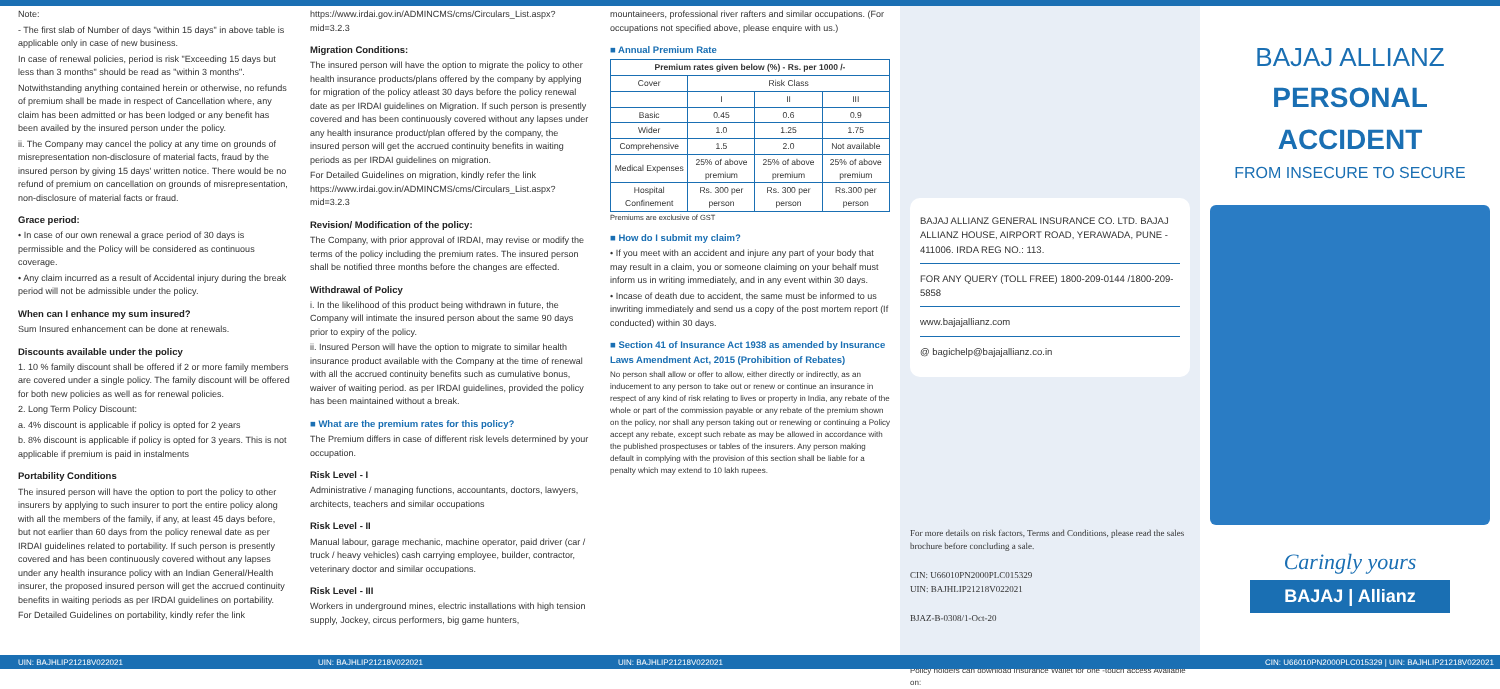Note:
- The first slab of Number of days "within 15 days" in above table is applicable only in case of new business.
In case of renewal policies, period is risk "Exceeding 15 days but less than 3 months" should be read as "within 3 months".
Notwithstanding anything contained herein or otherwise, no refunds of premium shall be made in respect of Cancellation where, any claim has been admitted or has been lodged or any benefit has been availed by the insured person under the policy.
ii. The Company may cancel the policy at any time on grounds of misrepresentation non-disclosure of material facts, fraud by the insured person by giving 15 days' written notice. There would be no refund of premium on cancellation on grounds of misrepresentation, non-disclosure of material facts or fraud.
Grace period:
• In case of our own renewal a grace period of 30 days is permissible and the Policy will be considered as continuous coverage.
• Any claim incurred as a result of Accidental injury during the break period will not be admissible under the policy.
When can I enhance my sum insured?
Sum Insured enhancement can be done at renewals.
Discounts available under the policy
1. 10 % family discount shall be offered if 2 or more family members are covered under a single policy. The family discount will be offered for both new policies as well as for renewal policies.
2. Long Term Policy Discount:
a. 4% discount is applicable if policy is opted for 2 years
b. 8% discount is applicable if policy is opted for 3 years. This is not applicable if premium is paid in instalments
Portability Conditions
The insured person will have the option to port the policy to other insurers by applying to such insurer to port the entire policy along with all the members of the family, if any, at least 45 days before, but not earlier than 60 days from the policy renewal date as per IRDAI guidelines related to portability. If such person is presently covered and has been continuously covered without any lapses under any health insurance policy with an Indian General/Health insurer, the proposed insured person will get the accrued continuity benefits in waiting periods as per IRDAI guidelines on portability.
For Detailed Guidelines on portability, kindly refer the link
https://www.irdai.gov.in/ADMINCMS/cms/Circulars_List.aspx?mid=3.2.3
Migration Conditions:
The insured person will have the option to migrate the policy to other health insurance products/plans offered by the company by applying for migration of the policy atleast 30 days before the policy renewal date as per IRDAI guidelines on Migration. If such person is presently covered and has been continuously covered without any lapses under any health insurance product/plan offered by the company, the insured person will get the accrued continuity benefits in waiting periods as per IRDAI guidelines on migration.
For Detailed Guidelines on migration, kindly refer the link https://www.irdai.gov.in/ADMINCMS/cms/Circulars_List.aspx?mid=3.2.3
Revision/ Modification of the policy:
The Company, with prior approval of IRDAI, may revise or modify the terms of the policy including the premium rates. The insured person shall be notified three months before the changes are effected.
Withdrawal of Policy
i. In the likelihood of this product being withdrawn in future, the Company will intimate the insured person about the same 90 days prior to expiry of the policy.
ii. Insured Person will have the option to migrate to similar health insurance product available with the Company at the time of renewal with all the accrued continuity benefits such as cumulative bonus, waiver of waiting period. as per IRDAI guidelines, provided the policy has been maintained without a break.
■ What are the premium rates for this policy?
The Premium differs in case of different risk levels determined by your occupation.
Risk Level - I
Administrative / managing functions, accountants, doctors, lawyers, architects, teachers and similar occupations
Risk Level - II
Manual labour, garage mechanic, machine operator, paid driver (car / truck / heavy vehicles) cash carrying employee, builder, contractor, veterinary doctor and similar occupations.
Risk Level - III
Workers in underground mines, electric installations with high tension supply, Jockey, circus performers, big game hunters,
mountaineers, professional river rafters and similar occupations. (For occupations not specified above, please enquire with us.)
■ Annual Premium Rate
| Premium rates given below (%) - Rs. per 1000 /- | | | |
| --- | --- | --- | --- |
| Cover | Risk Class | | |
| | I | II | III |
| Basic | 0.45 | 0.6 | 0.9 |
| Wider | 1.0 | 1.25 | 1.75 |
| Comprehensive | 1.5 | 2.0 | Not available |
| Medical Expenses | 25% of above premium | 25% of above premium | 25% of above premium |
| Hospital Confinement | Rs. 300 per person | Rs. 300 per person | Rs.300 per person |
Premiums are exclusive of GST
■ How do I submit my claim?
• If you meet with an accident and injure any part of your body that may result in a claim, you or someone claiming on your behalf must inform us in writing immediately, and in any event within 30 days.
• Incase of death due to accident, the same must be informed to us inwriting immediately and send us a copy of the post mortem report (If conducted) within 30 days.
■ Section 41 of Insurance Act 1938 as amended by Insurance Laws Amendment Act, 2015 (Prohibition of Rebates)
No person shall allow or offer to allow, either directly or indirectly, as an inducement to any person to take out or renew or continue an insurance in respect of any kind of risk relating to lives or property in India, any rebate of the whole or part of the commission payable or any rebate of the premium shown on the policy, nor shall any person taking out or renewing or continuing a Policy accept any rebate, except such rebate as may be allowed in accordance with the published prospectuses or tables of the insurers. Any person making default in complying with the provision of this section shall be liable for a penalty which may extend to 10 lakh rupees.
BAJAJ ALLIANZ GENERAL INSURANCE CO. LTD. BAJAJ ALLIANZ HOUSE, AIRPORT ROAD, YERAWADA, PUNE - 411006. IRDA REG NO.: 113.
FOR ANY QUERY (TOLL FREE) 1800-209-0144 /1800-209-5858
www.bajajallianz.com
@ bagichelp@bajajallianz.co.in
For more details on risk factors, Terms and Conditions, please read the sales brochure before concluding a sale.
CIN: U66010PN2000PLC015329
UIN: BAJHLIP21218V022021
BJAZ-B-0308/1-Oct-20
Policy holders can download Insurance Wallet for one -touch access Available on:
BAJAJ ALLIANZ
PERSONAL ACCIDENT
FROM INSECURE TO SECURE
Caringly yours
BAJAJ | Allianz
UIN: BAJHLIP21218V022021 UIN: BAJHLIP21218V022021 UIN: BAJHLIP21218V022021 CIN: U66010PN2000PLC015329 | UIN: BAJHLIP21218V022021